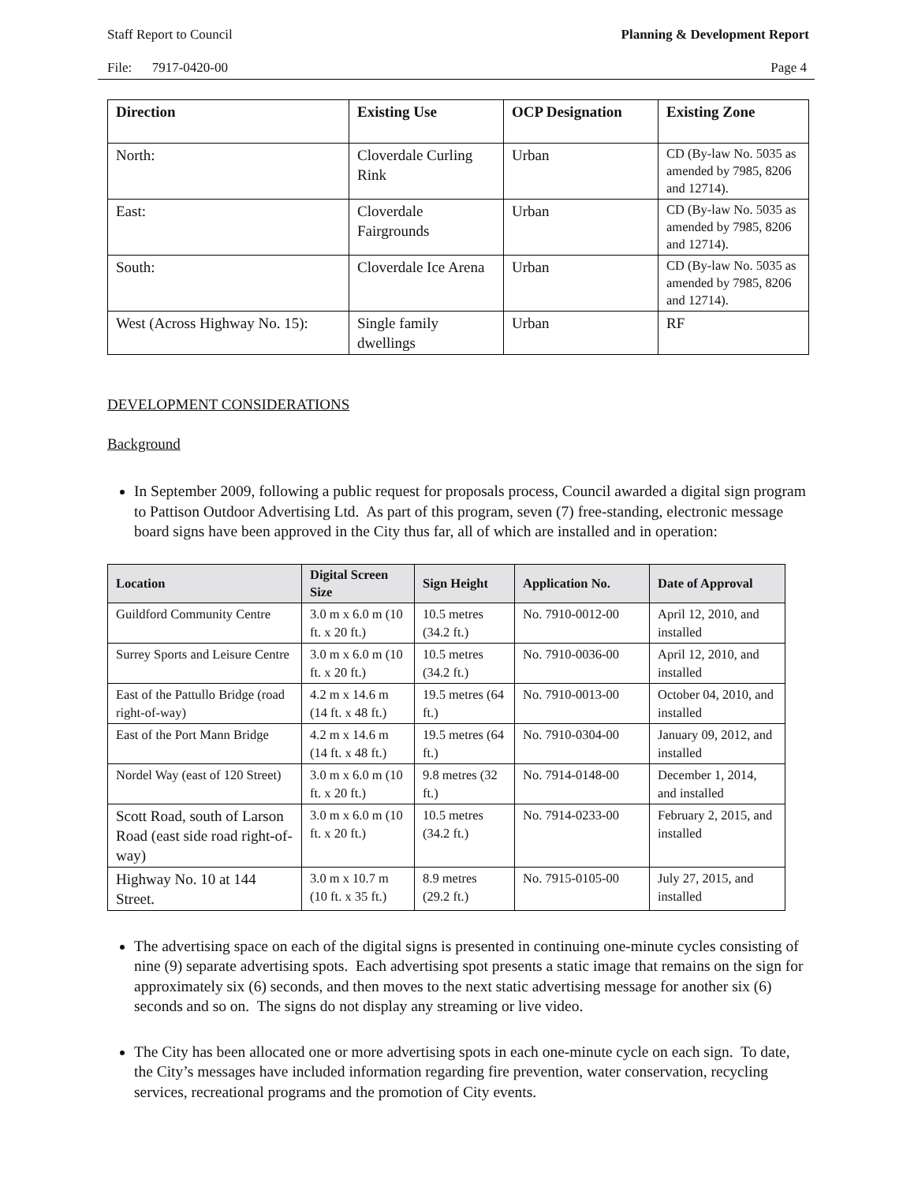Staff Report to Council Planning & Development Report
File: 7917-0420-00 Page 4
| Direction | Existing Use | OCP Designation | Existing Zone |
| --- | --- | --- | --- |
| North: | Cloverdale Curling Rink | Urban | CD (By-law No. 5035 as amended by 7985, 8206 and 12714). |
| East: | Cloverdale Fairgrounds | Urban | CD (By-law No. 5035 as amended by 7985, 8206 and 12714). |
| South: | Cloverdale Ice Arena | Urban | CD (By-law No. 5035 as amended by 7985, 8206 and 12714). |
| West (Across Highway No. 15): | Single family dwellings | Urban | RF |
DEVELOPMENT CONSIDERATIONS
Background
In September 2009, following a public request for proposals process, Council awarded a digital sign program to Pattison Outdoor Advertising Ltd. As part of this program, seven (7) free-standing, electronic message board signs have been approved in the City thus far, all of which are installed and in operation:
| Location | Digital Screen Size | Sign Height | Application No. | Date of Approval |
| --- | --- | --- | --- | --- |
| Guildford Community Centre | 3.0 m x 6.0 m (10 ft. x 20 ft.) | 10.5 metres (34.2 ft.) | No. 7910-0012-00 | April 12, 2010, and installed |
| Surrey Sports and Leisure Centre | 3.0 m x 6.0 m (10 ft. x 20 ft.) | 10.5 metres (34.2 ft.) | No. 7910-0036-00 | April 12, 2010, and installed |
| East of the Pattullo Bridge (road right-of-way) | 4.2 m x 14.6 m (14 ft. x 48 ft.) | 19.5 metres (64 ft.) | No. 7910-0013-00 | October 04, 2010, and installed |
| East of the Port Mann Bridge | 4.2 m x 14.6 m (14 ft. x 48 ft.) | 19.5 metres (64 ft.) | No. 7910-0304-00 | January 09, 2012, and installed |
| Nordel Way (east of 120 Street) | 3.0 m x 6.0 m (10 ft. x 20 ft.) | 9.8 metres (32 ft.) | No. 7914-0148-00 | December 1, 2014, and installed |
| Scott Road, south of Larson Road (east side road right-of-way) | 3.0 m x 6.0 m (10 ft. x 20 ft.) | 10.5 metres (34.2 ft.) | No. 7914-0233-00 | February 2, 2015, and installed |
| Highway No. 10 at 144 Street. | 3.0 m x 10.7 m (10 ft. x 35 ft.) | 8.9 metres (29.2 ft.) | No. 7915-0105-00 | July 27, 2015, and installed |
The advertising space on each of the digital signs is presented in continuing one-minute cycles consisting of nine (9) separate advertising spots. Each advertising spot presents a static image that remains on the sign for approximately six (6) seconds, and then moves to the next static advertising message for another six (6) seconds and so on. The signs do not display any streaming or live video.
The City has been allocated one or more advertising spots in each one-minute cycle on each sign. To date, the City’s messages have included information regarding fire prevention, water conservation, recycling services, recreational programs and the promotion of City events.